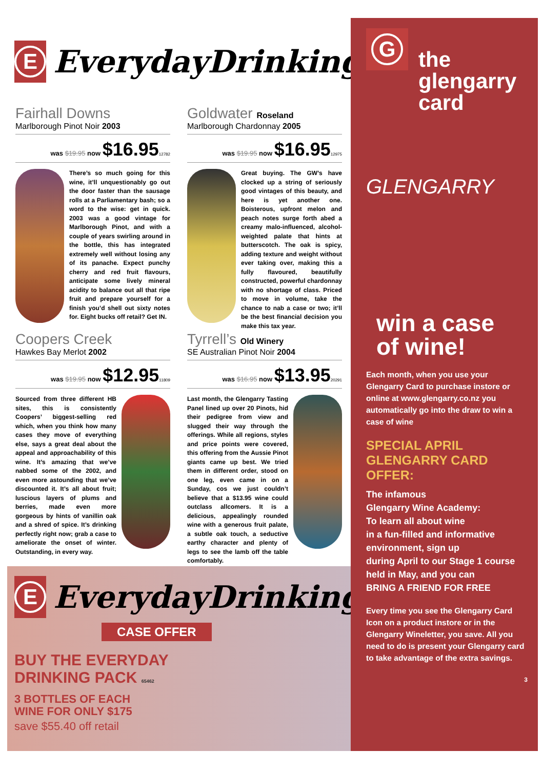E
EverydayDrinking
Fairhall Downs
Marlborough Pinot Noir 2003
was $19.95 now $16.9512782
There’s so much going for this wine, it’ll unquestionably go out the door faster than the sausage rolls at a Parliamentary bash; so a word to the wise: get in quick. 2003 was a good vintage for Marlborough Pinot, and with a couple of years swirling around in the bottle, this has integrated extremely well without losing any of its panache. Expect punchy cherry and red fruit flavours, anticipate some lively mineral acidity to balance out all that ripe fruit and prepare yourself for a finish you’d shell out sixty notes for. Eight bucks off retail? Get IN.
Goldwater Roseland
Marlborough Chardonnay 2005
was $19.95 now $16.9512975
Great buying. The GW’s have clocked up a string of seriously good vintages of this beauty, and here is yet another one. Boisterous, upfront melon and peach notes surge forth abed a creamy malo-influenced, alcohol-weighted palate that hints at butterscotch. The oak is spicy, adding texture and weight without ever taking over, making this a fully flavoured, beautifully constructed, powerful chardonnay with no shortage of class. Priced to move in volume, take the chance to nab a case or two; it’ll be the best financial decision you make this tax year.
Coopers Creek
Hawkes Bay Merlot 2002
was $19.95 now $12.9511809
Sourced from three different HB sites, this is consistently Coopers’ biggest-selling red which, when you think how many cases they move of everything else, says a great deal about the appeal and approachability of this wine. It’s amazing that we’ve nabbed some of the 2002, and even more astounding that we’ve discounted it. It’s all about fruit; luscious layers of plums and berries, made even more gorgeous by hints of vanillin oak and a shred of spice. It’s drinking perfectly right now; grab a case to ameliorate the onset of winter. Outstanding, in every way.
Tyrrell’s Old Winery
SE Australian Pinot Noir 2004
was $16.95 now $13.9520291
Last month, the Glengarry Tasting Panel lined up over 20 Pinots, hid their pedigree from view and slugged their way through the offerings. While all regions, styles and price points were covered, this offering from the Aussie Pinot giants came up best. We tried them in different order, stood on one leg, even came in on a Sunday, cos we just couldn’t believe that a $13.95 wine could outclass allcomers. It is a delicious, appealingly rounded wine with a generous fruit palate, a subtle oak touch, a seductive earthy character and plenty of legs to see the lamb off the table comfortably.
E
EverydayDrinking
CASE OFFER
BUY THE EVERYDAY
DRINKING PACK 65462
3 BOTTLES OF EACH
WINE FOR ONLY $175
save $55.40 off retail
G
the
glengarry
card
GLENGARRY
win a case
of wine!
Each month, when you use your Glengarry Card to purchase instore or online at www.glengarry.co.nz you automatically go into the draw to win a case of wine
SPECIAL APRIL
GLENGARRY CARD
OFFER:
The infamous
Glengarry Wine Academy:
To learn all about wine
in a fun-filled and informative environment, sign up
during April to our Stage 1 course held in May, and you can
BRING A FRIEND FOR FREE
Every time you see the Glengarry Card Icon on a product instore or in the Glengarry Wineletter, you save. All you need to do is present your Glengarry card to take advantage of the extra savings.
3